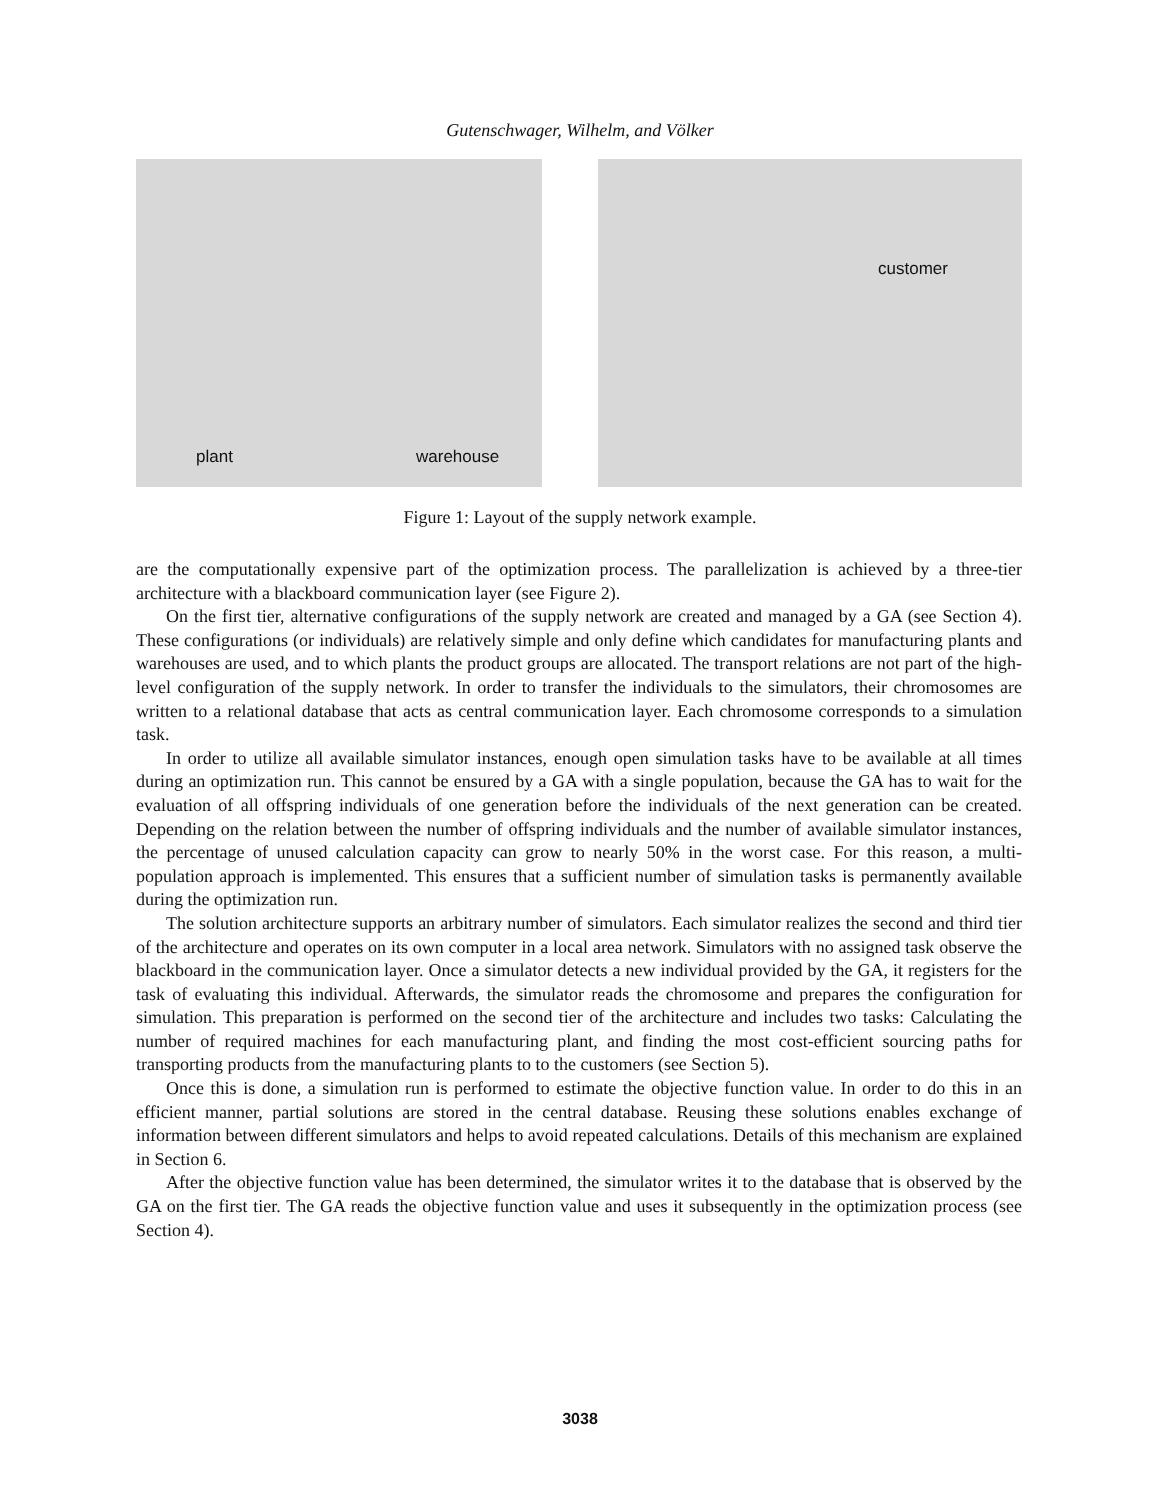Gutenschwager, Wilhelm, and Völker
plant warehouse
customer
Figure 1: Layout of the supply network example.
are the computationally expensive part of the optimization process. The parallelization is achieved by a three-tier architecture with a blackboard communication layer (see Figure 2).
On the first tier, alternative configurations of the supply network are created and managed by a GA (see Section 4). These configurations (or individuals) are relatively simple and only define which candidates for manufacturing plants and warehouses are used, and to which plants the product groups are allocated. The transport relations are not part of the high-level configuration of the supply network. In order to transfer the individuals to the simulators, their chromosomes are written to a relational database that acts as central communication layer. Each chromosome corresponds to a simulation task.
In order to utilize all available simulator instances, enough open simulation tasks have to be available at all times during an optimization run. This cannot be ensured by a GA with a single population, because the GA has to wait for the evaluation of all offspring individuals of one generation before the individuals of the next generation can be created. Depending on the relation between the number of offspring individuals and the number of available simulator instances, the percentage of unused calculation capacity can grow to nearly 50% in the worst case. For this reason, a multi-population approach is implemented. This ensures that a sufficient number of simulation tasks is permanently available during the optimization run.
The solution architecture supports an arbitrary number of simulators. Each simulator realizes the second and third tier of the architecture and operates on its own computer in a local area network. Simulators with no assigned task observe the blackboard in the communication layer. Once a simulator detects a new individual provided by the GA, it registers for the task of evaluating this individual. Afterwards, the simulator reads the chromosome and prepares the configuration for simulation. This preparation is performed on the second tier of the architecture and includes two tasks: Calculating the number of required machines for each manufacturing plant, and finding the most cost-efficient sourcing paths for transporting products from the manufacturing plants to to the customers (see Section 5).
Once this is done, a simulation run is performed to estimate the objective function value. In order to do this in an efficient manner, partial solutions are stored in the central database. Reusing these solutions enables exchange of information between different simulators and helps to avoid repeated calculations. Details of this mechanism are explained in Section 6.
After the objective function value has been determined, the simulator writes it to the database that is observed by the GA on the first tier. The GA reads the objective function value and uses it subsequently in the optimization process (see Section 4).
3038